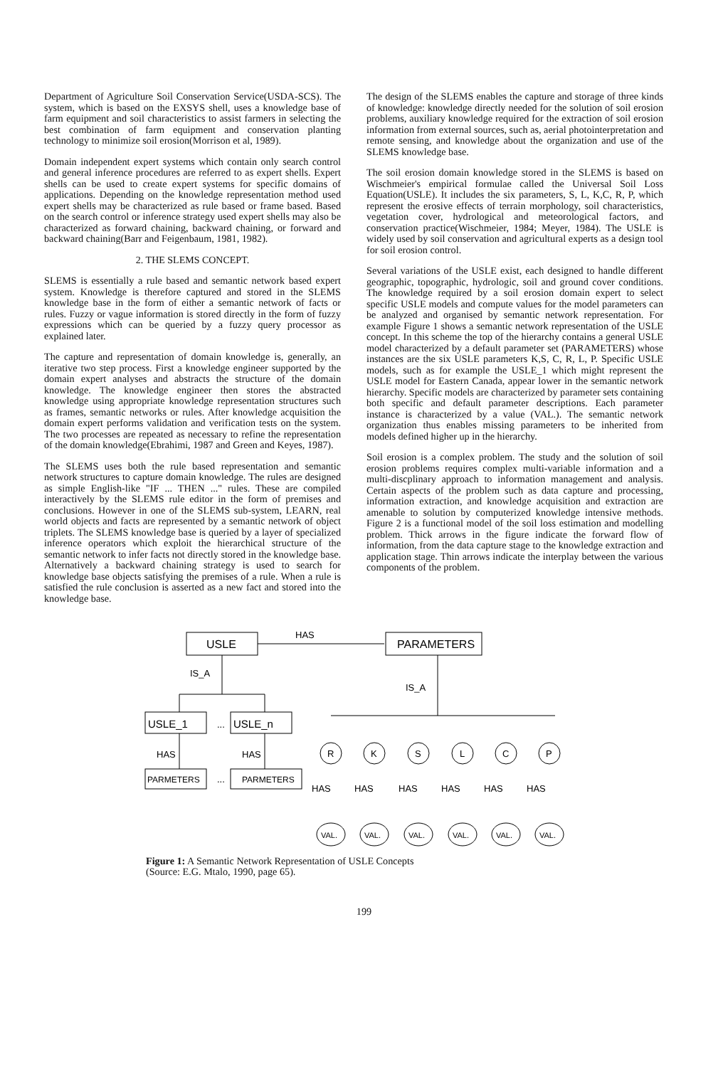Department of Agriculture Soil Conservation Service(USDA-SCS). The system, which is based on the EXSYS shell, uses a knowledge base of farm equipment and soil characteristics to assist farmers in selecting the best combination of farm equipment and conservation planting technology to minimize soil erosion(Morrison et al, 1989).
Domain independent expert systems which contain only search control and general inference procedures are referred to as expert shells. Expert shells can be used to create expert systems for specific domains of applications. Depending on the knowledge representation method used expert shells may be characterized as rule based or frame based. Based on the search control or inference strategy used expert shells may also be characterized as forward chaining, backward chaining, or forward and backward chaining(Barr and Feigenbaum, 1981, 1982).
2. THE SLEMS CONCEPT.
SLEMS is essentially a rule based and semantic network based expert system. Knowledge is therefore captured and stored in the SLEMS knowledge base in the form of either a semantic network of facts or rules. Fuzzy or vague information is stored directly in the form of fuzzy expressions which can be queried by a fuzzy query processor as explained later.
The capture and representation of domain knowledge is, generally, an iterative two step process. First a knowledge engineer supported by the domain expert analyses and abstracts the structure of the domain knowledge. The knowledge engineer then stores the abstracted knowledge using appropriate knowledge representation structures such as frames, semantic networks or rules. After knowledge acquisition the domain expert performs validation and verification tests on the system. The two processes are repeated as necessary to refine the representation of the domain knowledge(Ebrahimi, 1987 and Green and Keyes, 1987).
The SLEMS uses both the rule based representation and semantic network structures to capture domain knowledge. The rules are designed as simple English-like "IF ... THEN ..." rules. These are compiled interactively by the SLEMS rule editor in the form of premises and conclusions. However in one of the SLEMS sub-system, LEARN, real world objects and facts are represented by a semantic network of object triplets. The SLEMS knowledge base is queried by a layer of specialized inference operators which exploit the hierarchical structure of the semantic network to infer facts not directly stored in the knowledge base. Alternatively a backward chaining strategy is used to search for knowledge base objects satisfying the premises of a rule. When a rule is satisfied the rule conclusion is asserted as a new fact and stored into the knowledge base.
The design of the SLEMS enables the capture and storage of three kinds of knowledge: knowledge directly needed for the solution of soil erosion problems, auxiliary knowledge required for the extraction of soil erosion information from external sources, such as, aerial photointerpretation and remote sensing, and knowledge about the organization and use of the SLEMS knowledge base.
The soil erosion domain knowledge stored in the SLEMS is based on Wischmeier's empirical formulae called the Universal Soil Loss Equation(USLE). It includes the six parameters, S, L, K,C, R, P, which represent the erosive effects of terrain morphology, soil characteristics, vegetation cover, hydrological and meteorological factors, and conservation practice(Wischmeier, 1984; Meyer, 1984). The USLE is widely used by soil conservation and agricultural experts as a design tool for soil erosion control.
Several variations of the USLE exist, each designed to handle different geographic, topographic, hydrologic, soil and ground cover conditions. The knowledge required by a soil erosion domain expert to select specific USLE models and compute values for the model parameters can be analyzed and organised by semantic network representation. For example Figure 1 shows a semantic network representation of the USLE concept. In this scheme the top of the hierarchy contains a general USLE model characterized by a default parameter set (PARAMETERS) whose instances are the six USLE parameters K,S, C, R, L, P. Specific USLE models, such as for example the USLE_1 which might represent the USLE model for Eastern Canada, appear lower in the semantic network hierarchy. Specific models are characterized by parameter sets containing both specific and default parameter descriptions. Each parameter instance is characterized by a value (VAL.). The semantic network organization thus enables missing parameters to be inherited from models defined higher up in the hierarchy.
Soil erosion is a complex problem. The study and the solution of soil erosion problems requires complex multi-variable information and a multi-discplinary approach to information management and analysis. Certain aspects of the problem such as data capture and processing, information extraction, and knowledge acquisition and extraction are amenable to solution by computerized knowledge intensive methods. Figure 2 is a functional model of the soil loss estimation and modelling problem. Thick arrows in the figure indicate the forward flow of information, from the data capture stage to the knowledge extraction and application stage. Thin arrows indicate the interplay between the various components of the problem.
USLE
HAS
PARAMETERS
IS_A
IS_A
USLE_1
...
USLE_n
HAS
HAS
PARMETERS
...
PARMETERS
R
K
S
L
C
P
HAS
HAS
HAS
HAS
HAS
HAS
VAL.
VAL.
VAL.
VAL.
VAL.
VAL.
Figure 1: A Semantic Network Representation of USLE Concepts
(Source: E.G. Mtalo, 1990, page 65).
199